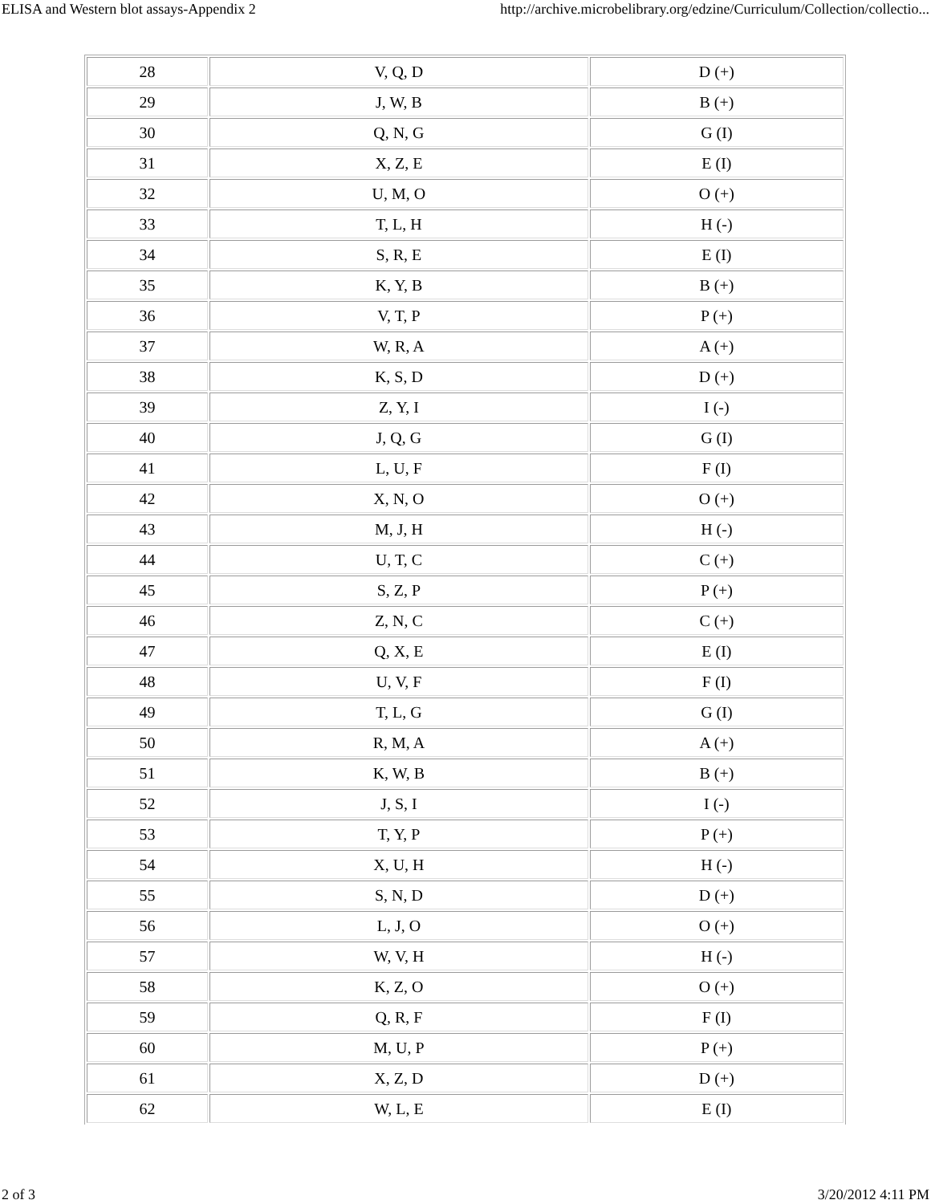ELISA and Western blot assays-Appendix 2 http://archive.microbelibrary.org/edzine/Curriculum/Collection/collectio...
| 28 | V, Q, D | D (+) |
| 29 | J, W, B | B (+) |
| 30 | Q, N, G | G (I) |
| 31 | X, Z, E | E (I) |
| 32 | U, M, O | O (+) |
| 33 | T, L, H | H (-) |
| 34 | S, R, E | E (I) |
| 35 | K, Y, B | B (+) |
| 36 | V, T, P | P (+) |
| 37 | W, R, A | A (+) |
| 38 | K, S, D | D (+) |
| 39 | Z, Y, I | I (-) |
| 40 | J, Q, G | G (I) |
| 41 | L, U, F | F (I) |
| 42 | X, N, O | O (+) |
| 43 | M, J, H | H (-) |
| 44 | U, T, C | C (+) |
| 45 | S, Z, P | P (+) |
| 46 | Z, N, C | C (+) |
| 47 | Q, X, E | E (I) |
| 48 | U, V, F | F (I) |
| 49 | T, L, G | G (I) |
| 50 | R, M, A | A (+) |
| 51 | K, W, B | B (+) |
| 52 | J, S, I | I (-) |
| 53 | T, Y, P | P (+) |
| 54 | X, U, H | H (-) |
| 55 | S, N, D | D (+) |
| 56 | L, J, O | O (+) |
| 57 | W, V, H | H (-) |
| 58 | K, Z, O | O (+) |
| 59 | Q, R, F | F (I) |
| 60 | M, U, P | P (+) |
| 61 | X, Z, D | D (+) |
| 62 | W, L, E | E (I) |
2 of 3 3/20/2012 4:11 PM